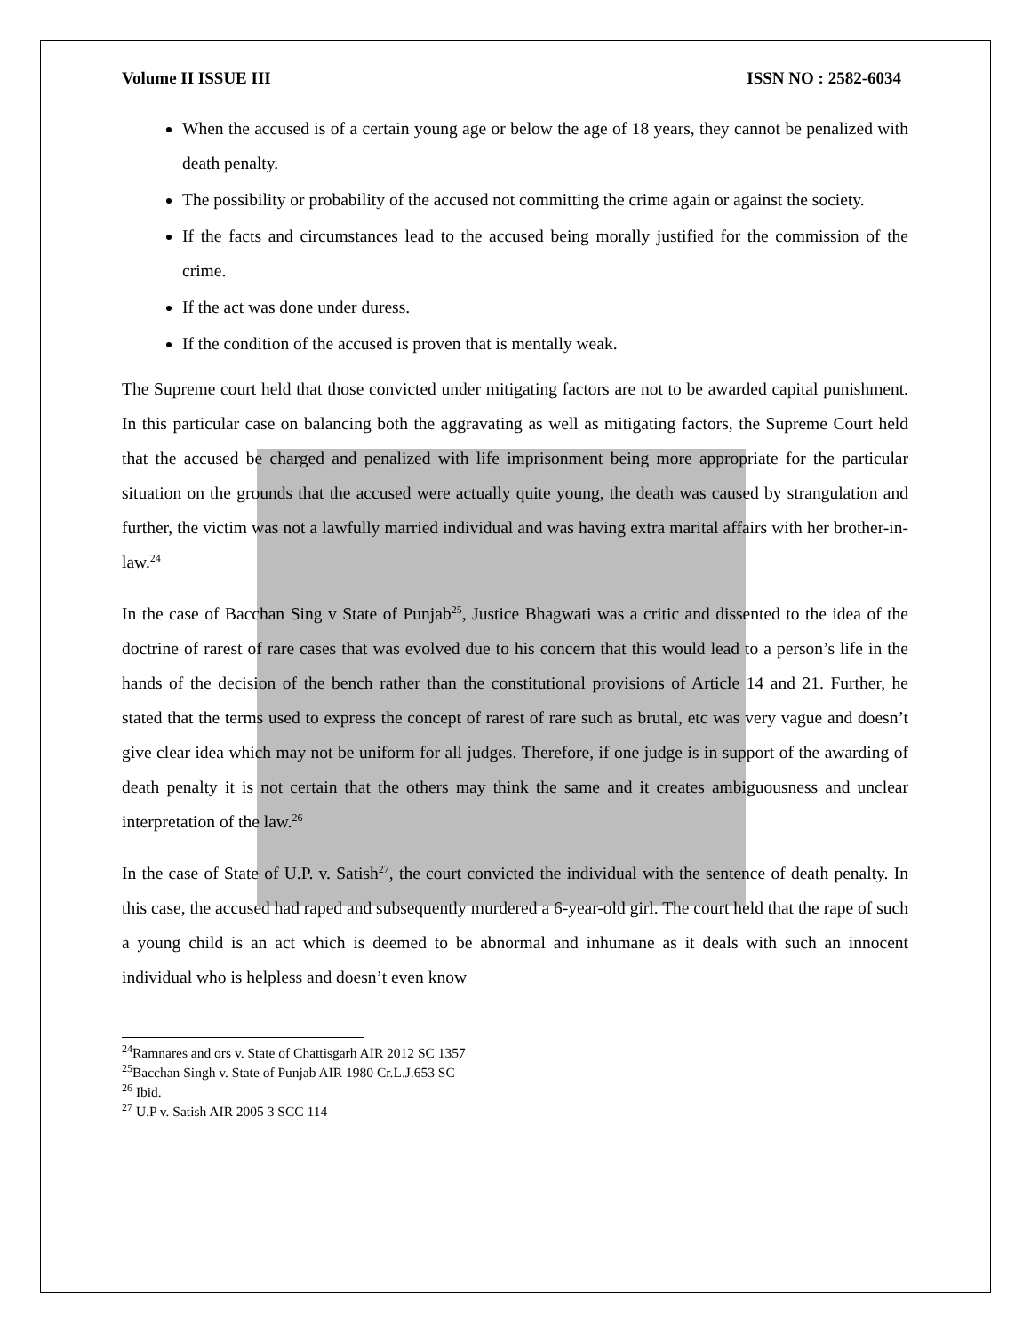Volume II ISSUE III ISSN NO : 2582-6034
When the accused is of a certain young age or below the age of 18 years, they cannot be penalized with death penalty.
The possibility or probability of the accused not committing the crime again or against the society.
If the facts and circumstances lead to the accused being morally justified for the commission of the crime.
If the act was done under duress.
If the condition of the accused is proven that is mentally weak.
The Supreme court held that those convicted under mitigating factors are not to be awarded capital punishment. In this particular case on balancing both the aggravating as well as mitigating factors, the Supreme Court held that the accused be charged and penalized with life imprisonment being more appropriate for the particular situation on the grounds that the accused were actually quite young, the death was caused by strangulation and further, the victim was not a lawfully married individual and was having extra marital affairs with her brother-in-law.<sup>24</sup>
In the case of Bacchan Sing v State of Punjab<sup>25</sup>, Justice Bhagwati was a critic and dissented to the idea of the doctrine of rarest of rare cases that was evolved due to his concern that this would lead to a person’s life in the hands of the decision of the bench rather than the constitutional provisions of Article 14 and 21. Further, he stated that the terms used to express the concept of rarest of rare such as brutal, etc was very vague and doesn’t give clear idea which may not be uniform for all judges. Therefore, if one judge is in support of the awarding of death penalty it is not certain that the others may think the same and it creates ambiguousness and unclear interpretation of the law.<sup>26</sup>
In the case of State of U.P. v. Satish<sup>27</sup>, the court convicted the individual with the sentence of death penalty. In this case, the accused had raped and subsequently murdered a 6-year-old girl. The court held that the rape of such a young child is an act which is deemed to be abnormal and inhumane as it deals with such an innocent individual who is helpless and doesn’t even know
<sup>24</sup> Ramnares and ors v. State of Chattisgarh AIR 2012 SC 1357
<sup>25</sup> Bacchan Singh v. State of Punjab AIR 1980 Cr.L.J.653 SC
<sup>26</sup> Ibid.
<sup>27</sup> U.P v. Satish AIR 2005 3 SCC 114